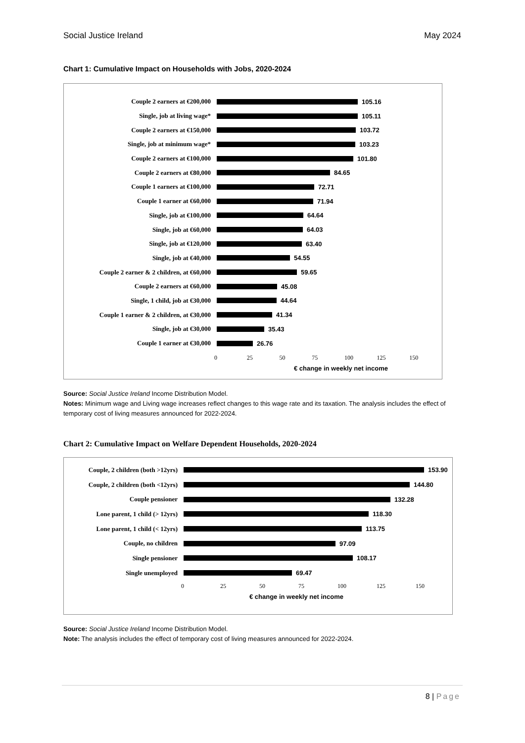Social Justice Ireland May 2024
Chart 1: Cumulative Impact on Households with Jobs, 2020-2024
Couple 2 earners at €200,000 105.16
Single, job at living wage* 105.11
Couple 2 earners at €150,000 103.72
Single, job at minimum wage* 103.23
Couple 2 earners at €100,000 101.80
Couple 2 earners at €80,000 84.65
Couple 1 earners at €100,000 72.71
Couple 1 earner at €60,000 71.94
Single, job at €100,000 64.64
Single, job at €60,000 64.03
Single, job at €120,000 63.40
Single, job at €40,000 54.55
Couple 2 earner & 2 children, at €60,000
59.65
Couple 2 earners at €60,000 45.08
Single, 1 child, job at €30,000 44.64
Couple 1 earner & 2 children, at €30,000
41.34
Single, job at €30,000 35.43
Couple 1 earner at €30,000 26.76
0 25 50 75 100 125 150
€ change in weekly net income
Source: Social Justice Ireland Income Distribution Model.
Notes: Minimum wage and Living wage increases reflect changes to this wage rate and its taxation. The analysis includes the effect of temporary cost of living measures announced for 2022-2024.
Chart 2: Cumulative Impact on Welfare Dependent Households, 2020-2024
Couple, 2 children (both >12yrs)
153.90
Couple, 2 children (both <12yrs)
144.80
Couple pensioner 132.28
Lone parent, 1 child (> 12yrs)
118.30
Lone parent, 1 child (< 12yrs)
113.75
Couple, no children 97.09
Single pensioner 108.17
Single unemployed 69.47
0 25 50 75 100 125 150
€ change in weekly net income
Source: Social Justice Ireland Income Distribution Model.
Note: The analysis includes the effect of temporary cost of living measures announced for 2022-2024.
8 | Page